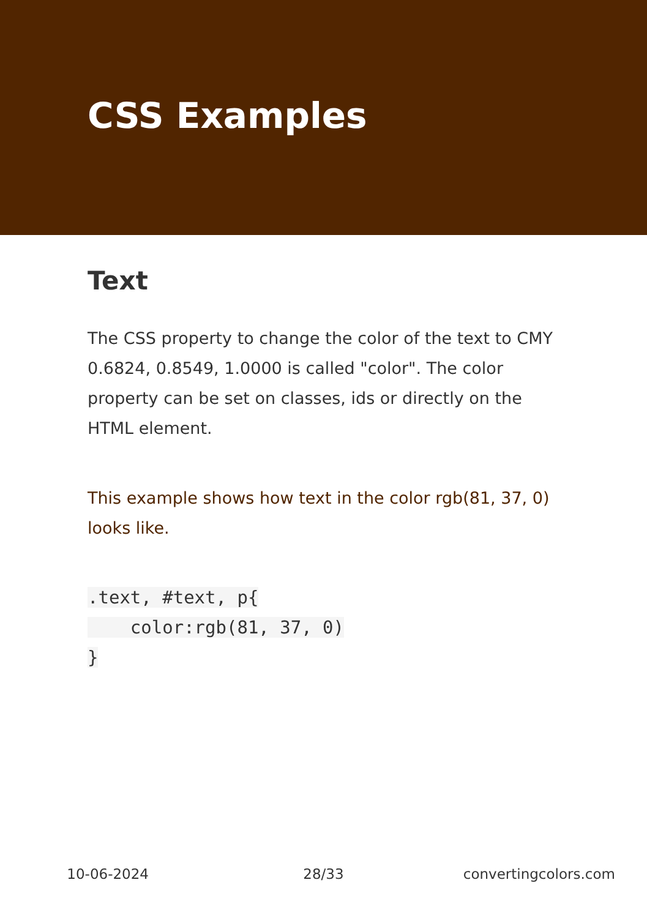CSS Examples
Text
The CSS property to change the color of the text to CMY 0.6824, 0.8549, 1.0000 is called "color". The color property can be set on classes, ids or directly on the HTML element.
This example shows how text in the color rgb(81, 37, 0) looks like.
.text, #text, p{
    color:rgb(81, 37, 0)
}
10-06-2024 28/33 convertingcolors.com